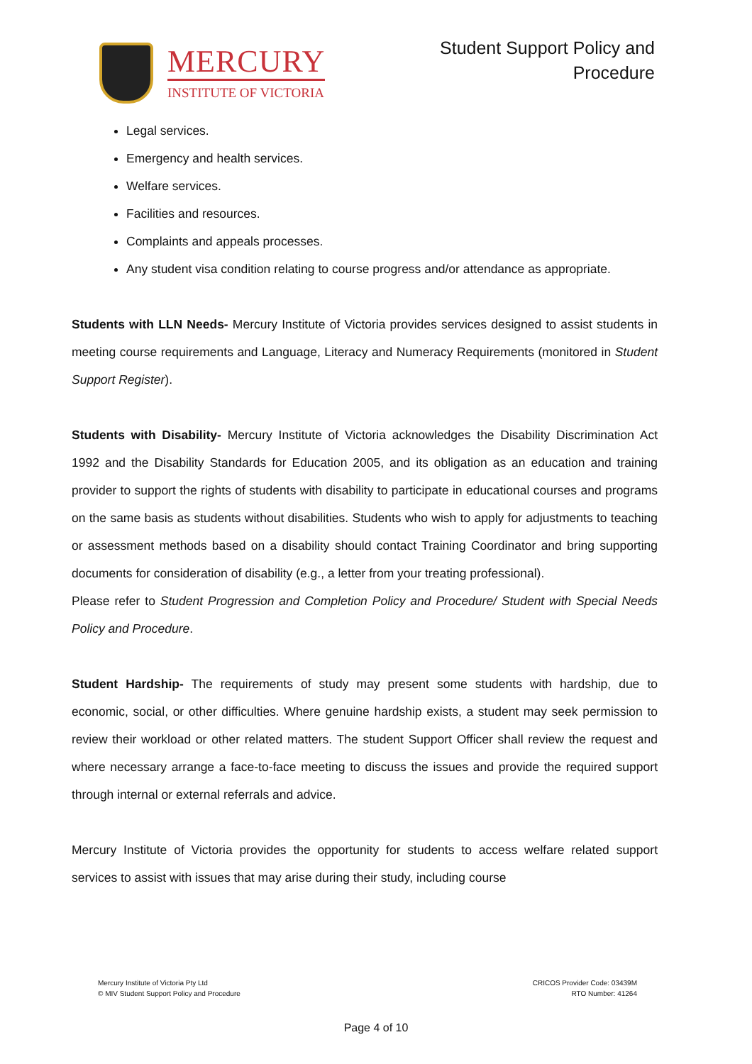MERCURY
INSTITUTE OF VICTORIA
Student Support Policy and
Procedure
Legal services.
Emergency and health services.
Welfare services.
Facilities and resources.
Complaints and appeals processes.
Any student visa condition relating to course progress and/or attendance as appropriate.
Students with LLN Needs- Mercury Institute of Victoria provides services designed to assist students in meeting course requirements and Language, Literacy and Numeracy Requirements (monitored in Student Support Register).
Students with Disability- Mercury Institute of Victoria acknowledges the Disability Discrimination Act 1992 and the Disability Standards for Education 2005, and its obligation as an education and training provider to support the rights of students with disability to participate in educational courses and programs on the same basis as students without disabilities. Students who wish to apply for adjustments to teaching or assessment methods based on a disability should contact Training Coordinator and bring supporting documents for consideration of disability (e.g., a letter from your treating professional).
Please refer to Student Progression and Completion Policy and Procedure/ Student with Special Needs Policy and Procedure.
Student Hardship- The requirements of study may present some students with hardship, due to economic, social, or other difficulties. Where genuine hardship exists, a student may seek permission to review their workload or other related matters. The student Support Officer shall review the request and where necessary arrange a face-to-face meeting to discuss the issues and provide the required support through internal or external referrals and advice.
Mercury Institute of Victoria provides the opportunity for students to access welfare related support services to assist with issues that may arise during their study, including course
Mercury Institute of Victoria Pty Ltd
© MIV Student Support Policy and Procedure
CRICOS Provider Code: 03439M
RTO Number: 41264
Page 4 of 10